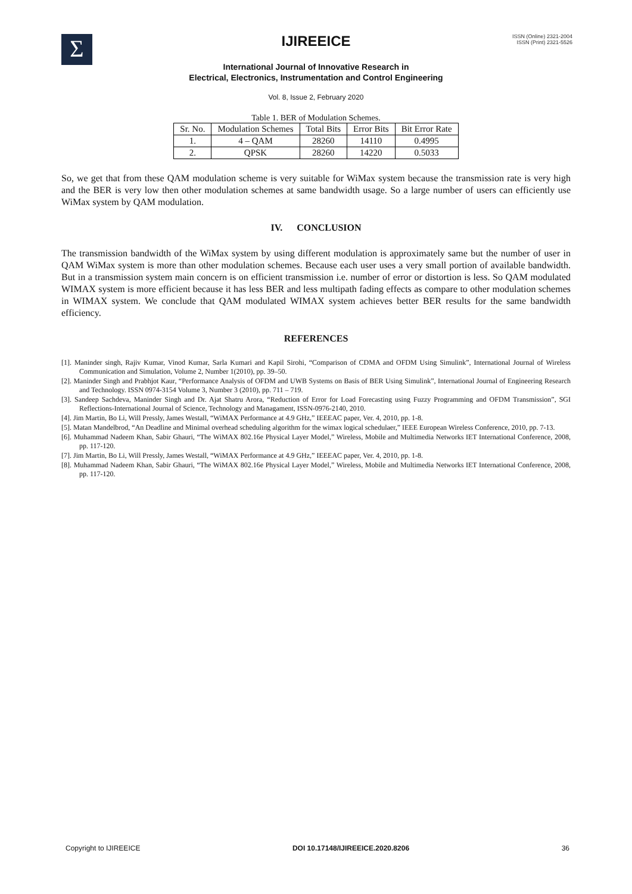Σ
IJIREEICE
ISSN (Online) 2321-2004
ISSN (Print) 2321-5526
International Journal of Innovative Research in
Electrical, Electronics, Instrumentation and Control Engineering
Vol. 8, Issue 2, February 2020
Table 1. BER of Modulation Schemes.
| Sr. No. | Modulation Schemes | Total Bits | Error Bits | Bit Error Rate |
| --- | --- | --- | --- | --- |
| 1. | 4 – QAM | 28260 | 14110 | 0.4995 |
| 2. | QPSK | 28260 | 14220 | 0.5033 |
So, we get that from these QAM modulation scheme is very suitable for WiMax system because the transmission rate is very high and the BER is very low then other modulation schemes at same bandwidth usage. So a large number of users can efficiently use WiMax system by QAM modulation.
IV. CONCLUSION
The transmission bandwidth of the WiMax system by using different modulation is approximately same but the number of user in QAM WiMax system is more than other modulation schemes. Because each user uses a very small portion of available bandwidth. But in a transmission system main concern is on efficient transmission i.e. number of error or distortion is less. So QAM modulated WIMAX system is more efficient because it has less BER and less multipath fading effects as compare to other modulation schemes in WIMAX system. We conclude that QAM modulated WIMAX system achieves better BER results for the same bandwidth efficiency.
REFERENCES
[1]. Maninder singh, Rajiv Kumar, Vinod Kumar, Sarla Kumari and Kapil Sirohi, “Comparison of CDMA and OFDM Using Simulink”, International Journal of Wireless Communication and Simulation, Volume 2, Number 1(2010), pp. 39–50.
[2]. Maninder Singh and Prabhjot Kaur, “Performance Analysis of OFDM and UWB Systems on Basis of BER Using Simulink”, International Journal of Engineering Research and Technology. ISSN 0974-3154 Volume 3, Number 3 (2010), pp. 711 – 719.
[3]. Sandeep Sachdeva, Maninder Singh and Dr. Ajat Shatru Arora, “Reduction of Error for Load Forecasting using Fuzzy Programming and OFDM Transmission”, SGI Reflections-International Journal of Science, Technology and Managament, ISSN-0976-2140, 2010.
[4]. Jim Martin, Bo Li, Will Pressly, James Westall, “WiMAX Performance at 4.9 GHz,” IEEEAC paper, Ver. 4, 2010, pp. 1-8.
[5]. Matan Mandelbrod, “An Deadline and Minimal overhead scheduling algorithm for the wimax logical schedulaer,” IEEE European Wireless Conference, 2010, pp. 7-13.
[6]. Muhammad Nadeem Khan, Sabir Ghauri, “The WiMAX 802.16e Physical Layer Model,” Wireless, Mobile and Multimedia Networks IET International Conference, 2008, pp. 117-120.
[7]. Jim Martin, Bo Li, Will Pressly, James Westall, “WiMAX Performance at 4.9 GHz,” IEEEAC paper, Ver. 4, 2010, pp. 1-8.
[8]. Muhammad Nadeem Khan, Sabir Ghauri, “The WiMAX 802.16e Physical Layer Model,” Wireless, Mobile and Multimedia Networks IET International Conference, 2008, pp. 117-120.
Copyright to IJIREEICE DOI 10.17148/IJIREEICE.2020.8206 36